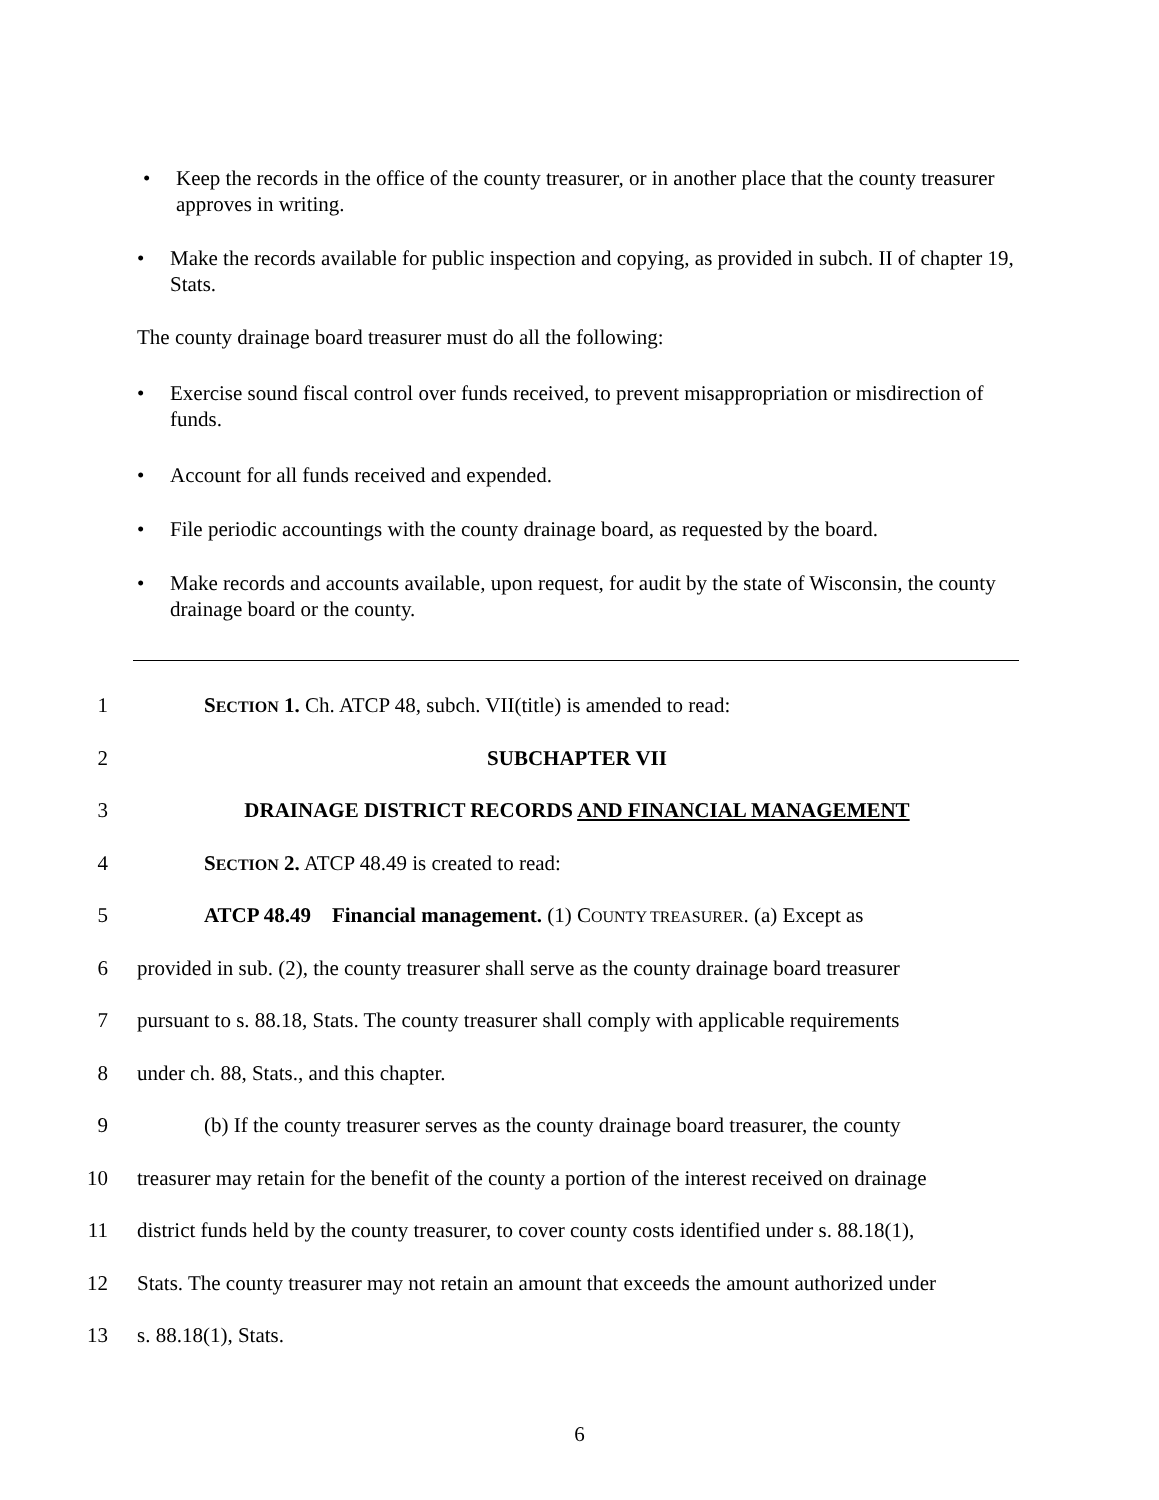• Keep the records in the office of the county treasurer, or in another place that the county treasurer approves in writing.
• Make the records available for public inspection and copying, as provided in subch. II of chapter 19, Stats.
The county drainage board treasurer must do all the following:
• Exercise sound fiscal control over funds received, to prevent misappropriation or misdirection of funds.
• Account for all funds received and expended.
• File periodic accountings with the county drainage board, as requested by the board.
• Make records and accounts available, upon request, for audit by the state of Wisconsin, the county drainage board or the county.
1 SECTION 1. Ch. ATCP 48, subch. VII(title) is amended to read:
2 SUBCHAPTER VII
3 DRAINAGE DISTRICT RECORDS AND FINANCIAL MANAGEMENT
4 SECTION 2. ATCP 48.49 is created to read:
5 ATCP 48.49 Financial management. (1) COUNTY TREASURER. (a) Except as
6 provided in sub. (2), the county treasurer shall serve as the county drainage board treasurer
7 pursuant to s. 88.18, Stats. The county treasurer shall comply with applicable requirements
8 under ch. 88, Stats., and this chapter.
9 (b) If the county treasurer serves as the county drainage board treasurer, the county
10 treasurer may retain for the benefit of the county a portion of the interest received on drainage
11 district funds held by the county treasurer, to cover county costs identified under s. 88.18(1),
12 Stats. The county treasurer may not retain an amount that exceeds the amount authorized under
13 s. 88.18(1), Stats.
6